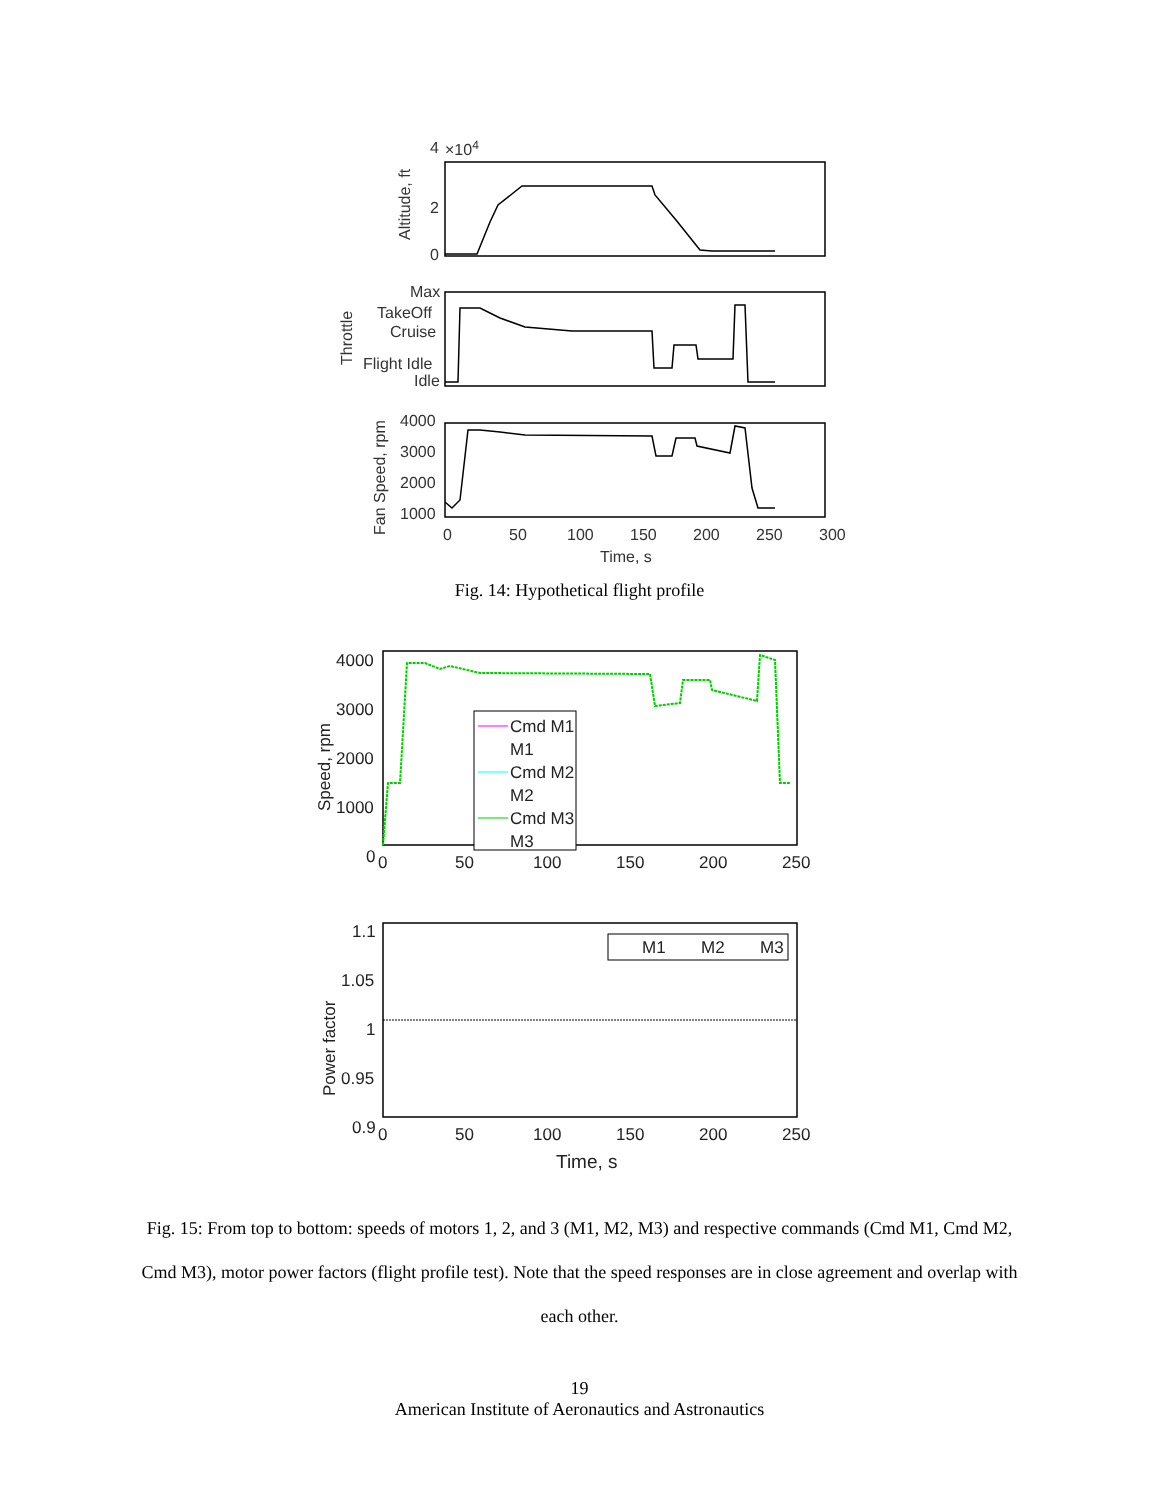4
2
0
×104
Altitude, ft
Max
TakeOff
Cruise
Flight Idle
Idle
Throttle
4000
3000
2000
1000
Fan Speed, rpm
0
50
100
150
200
250
300
Time, s
Fig. 14: Hypothetical flight profile
4000
3000
2000
1000
0
Speed, rpm
Cmd M1
M1
Cmd M2
M2
Cmd M3
M3
0
50
100
150
200
250
1.1
1.05
1
0.95
0.9
Power factor
M1
M2
M3
0
50
100
150
200
250
Time, s
Fig. 15: From top to bottom: speeds of motors 1, 2, and 3 (M1, M2, M3) and respective commands (Cmd M1, Cmd M2, Cmd M3), motor power factors (flight profile test). Note that the speed responses are in close agreement and overlap with each other.
19
American Institute of Aeronautics and Astronautics